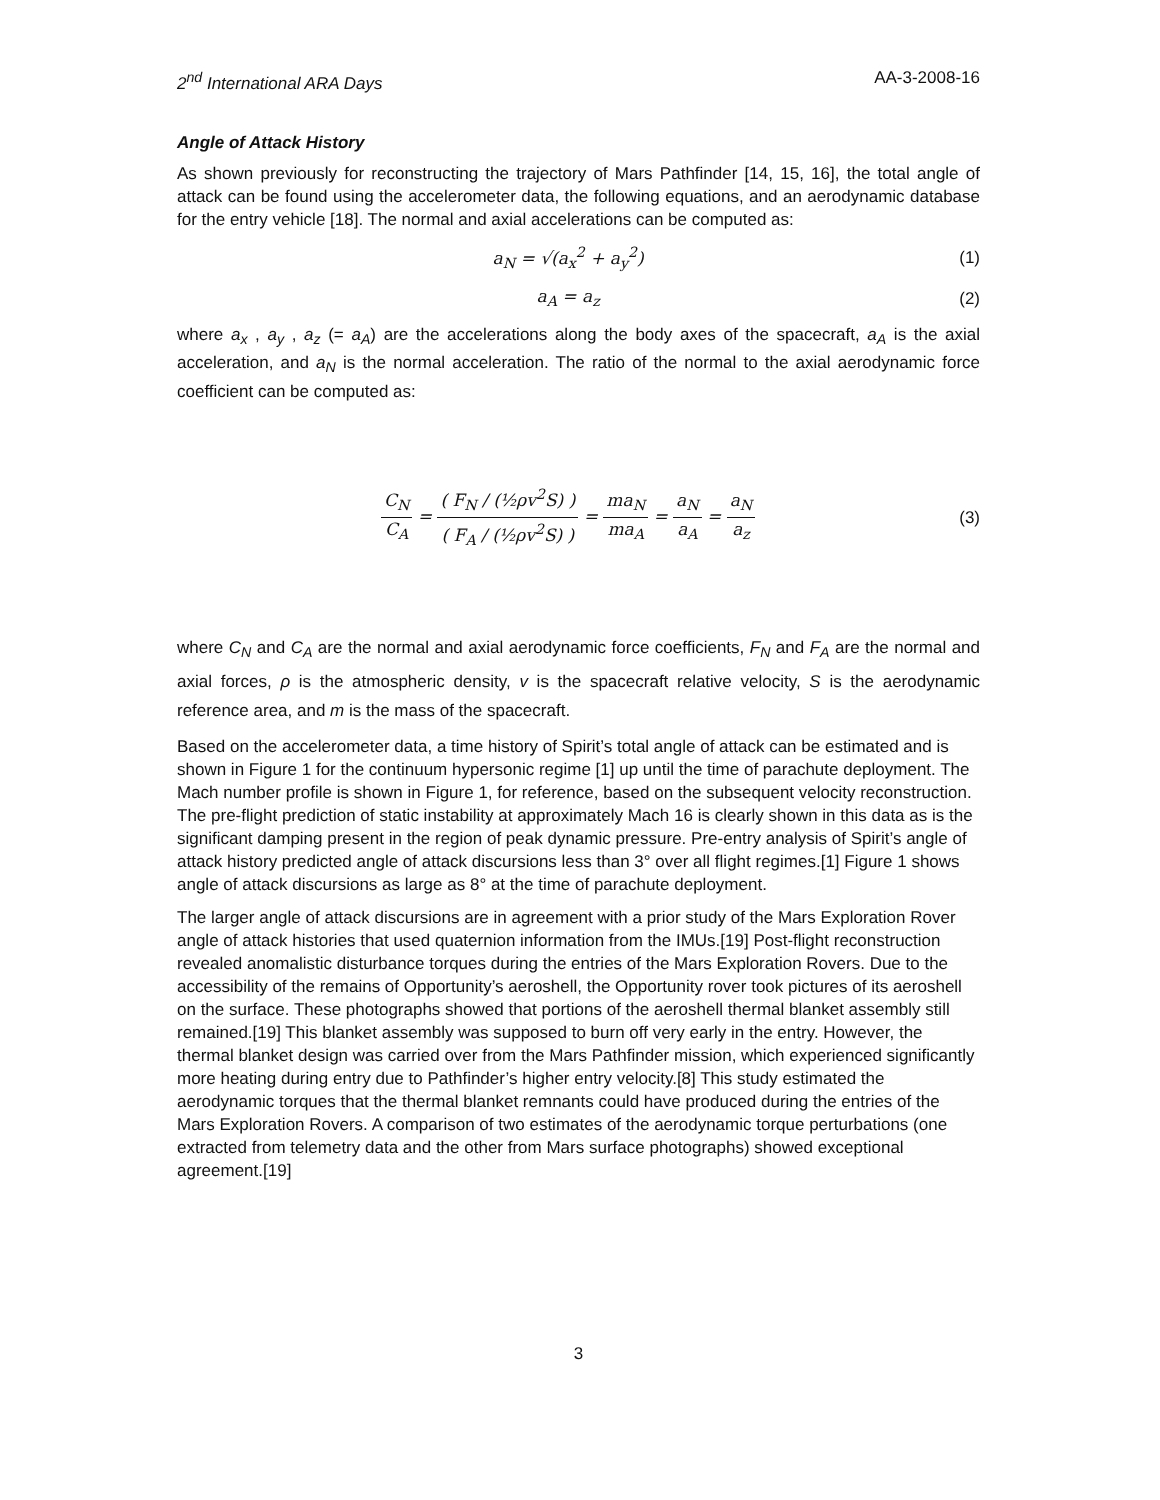2<sup>nd</sup> International ARA Days AA-3-2008-16
Angle of Attack History
As shown previously for reconstructing the trajectory of Mars Pathfinder [14, 15, 16], the total angle of attack can be found using the accelerometer data, the following equations, and an aerodynamic database for the entry vehicle [18]. The normal and axial accelerations can be computed as:
a<sub>N</sub> = √(a<sub>x</sub><sup>2</sup> + a<sub>y</sub><sup>2</sup>) (1)
a<sub>A</sub> = a<sub>z</sub> (2)
where a<sub>x</sub> , a<sub>y</sub> , a<sub>z</sub> (= a<sub>A</sub>) are the accelerations along the body axes of the spacecraft, a<sub>A</sub> is the axial acceleration, and a<sub>N</sub> is the normal acceleration. The ratio of the normal to the axial aerodynamic force coefficient can be computed as:
C<sub>N</sub> C<sub>A</sub> = ( F<sub>N</sub> / (½ρv<sup>2</sup>S) ) ( F<sub>A</sub> / (½ρv<sup>2</sup>S) ) = ma<sub>N</sub> ma<sub>A</sub> = a<sub>N</sub> a<sub>A</sub> = a<sub>N</sub> a<sub>z</sub>
(3)
where C<sub>N</sub> and C<sub>A</sub> are the normal and axial aerodynamic force coefficients, F<sub>N</sub> and F<sub>A</sub> are the normal and axial forces, ρ is the atmospheric density, v is the spacecraft relative velocity, S is the aerodynamic reference area, and m is the mass of the spacecraft.
Based on the accelerometer data, a time history of Spirit’s total angle of attack can be estimated and is shown in Figure 1 for the continuum hypersonic regime [1] up until the time of parachute deployment. The Mach number profile is shown in Figure 1, for reference, based on the subsequent velocity reconstruction. The pre-flight prediction of static instability at approximately Mach 16 is clearly shown in this data as is the significant damping present in the region of peak dynamic pressure. Pre-entry analysis of Spirit’s angle of attack history predicted angle of attack discursions less than 3° over all flight regimes.[1] Figure 1 shows angle of attack discursions as large as 8° at the time of parachute deployment.
The larger angle of attack discursions are in agreement with a prior study of the Mars Exploration Rover angle of attack histories that used quaternion information from the IMUs.[19] Post-flight reconstruction revealed anomalistic disturbance torques during the entries of the Mars Exploration Rovers. Due to the accessibility of the remains of Opportunity’s aeroshell, the Opportunity rover took pictures of its aeroshell on the surface. These photographs showed that portions of the aeroshell thermal blanket assembly still remained.[19] This blanket assembly was supposed to burn off very early in the entry. However, the thermal blanket design was carried over from the Mars Pathfinder mission, which experienced significantly more heating during entry due to Pathfinder’s higher entry velocity.[8] This study estimated the aerodynamic torques that the thermal blanket remnants could have produced during the entries of the Mars Exploration Rovers. A comparison of two estimates of the aerodynamic torque perturbations (one extracted from telemetry data and the other from Mars surface photographs) showed exceptional agreement.[19]
3